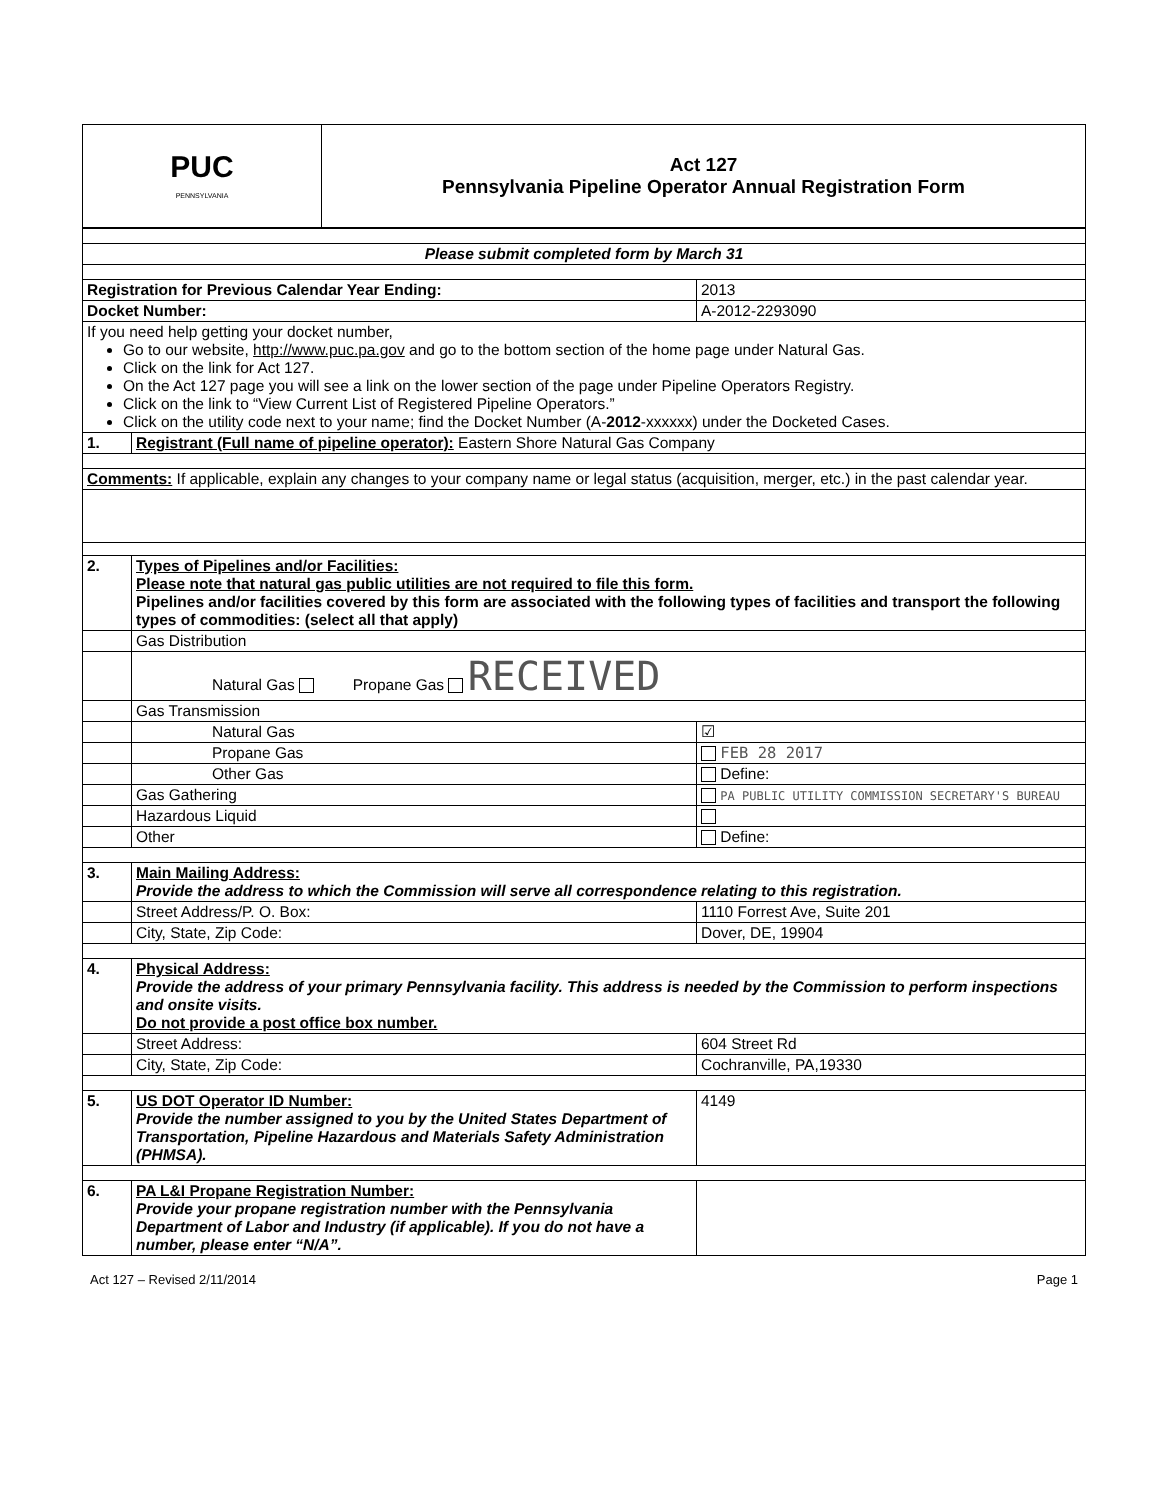| PUC PENNSYLVANIA | Act 127 Pennsylvania Pipeline Operator Annual Registration Form |
| Please submit completed form by March 31 | | | |
| Registration for Previous Calendar Year Ending: | | 2013 | |
| Docket Number: | | A-2012-2293090 | |
| If you need help getting your docket number, Go to our website, http://www.puc.pa.gov and go to the bottom section of the home page under Natural Gas. Click on the link for Act 127. On the Act 127 page you will see a link on the lower section of the page under Pipeline Operators Registry. Click on the link to “View Current List of Registered Pipeline Operators.” Click on the utility code next to your name; find the Docket Number (A- 2012 -xxxxxx) under the Docketed Cases. | | | |
| 1. | Registrant (Full name of pipeline operator): Eastern Shore Natural Gas Company | | |
| Comments: If applicable, explain any changes to your company name or legal status (acquisition, merger, etc.) in the past calendar year. | | | |
| 2. | Types of Pipelines and/or Facilities: Please note that natural gas public utilities are not required to file this form. Pipelines and/or facilities covered by this form are associated with the following types of facilities and transport the following types of commodities: (select all that apply) | | |
| | Gas Distribution | | |
| | Natural Gas Propane Gas RECEIVED | | |
| | Gas Transmission | | |
| | Natural Gas | ☑ | |
| | Propane Gas | FEB 28 2017 | |
| | Other Gas | Define: | |
| | Gas Gathering | PA PUBLIC UTILITY COMMISSION SECRETARY'S BUREAU | |
| | Hazardous Liquid | | |
| | Other | Define: | |
| 3. | Main Mailing Address: Provide the address to which the Commission will serve all correspondence relating to this registration. | | |
| | Street Address/P. O. Box: | 1110 Forrest Ave, Suite 201 | |
| | City, State, Zip Code: | Dover, DE, 19904 | |
| 4. | Physical Address: Provide the address of your primary Pennsylvania facility. This address is needed by the Commission to perform inspections and onsite visits. Do not provide a post office box number. | | |
| | Street Address: | 604 Street Rd | |
| | City, State, Zip Code: | Cochranville, PA,19330 | |
| 5. | US DOT Operator ID Number: Provide the number assigned to you by the United States Department of Transportation, Pipeline Hazardous and Materials Safety Administration (PHMSA). | | 4149 |
| 6. | PA L&I Propane Registration Number: Provide your propane registration number with the Pennsylvania Department of Labor and Industry (if applicable). If you do not have a number, please enter “N/A”. | | |
Act 127 – Revised 2/11/2014 Page 1